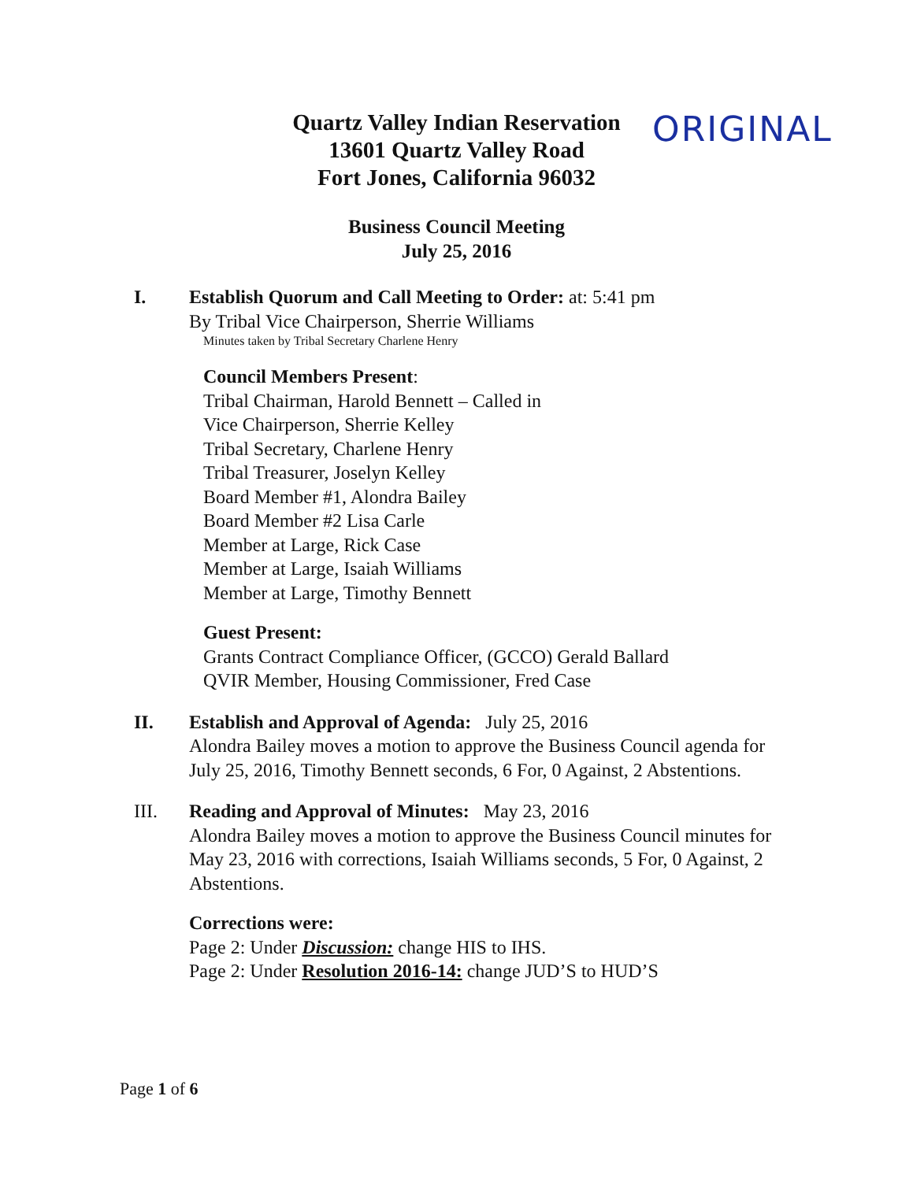Quartz Valley Indian Reservation
13601 Quartz Valley Road
Fort Jones, California 96032
ORIGINAL
Business Council Meeting
July 25, 2016
I. Establish Quorum and Call Meeting to Order: at: 5:41 pm
By Tribal Vice Chairperson, Sherrie Williams
Minutes taken by Tribal Secretary Charlene Henry
Council Members Present:
Tribal Chairman, Harold Bennett – Called in
Vice Chairperson, Sherrie Kelley
Tribal Secretary, Charlene Henry
Tribal Treasurer, Joselyn Kelley
Board Member #1, Alondra Bailey
Board Member #2 Lisa Carle
Member at Large, Rick Case
Member at Large, Isaiah Williams
Member at Large, Timothy Bennett
Guest Present:
Grants Contract Compliance Officer, (GCCO) Gerald Ballard
QVIR Member, Housing Commissioner, Fred Case
II. Establish and Approval of Agenda: July 25, 2016
Alondra Bailey moves a motion to approve the Business Council agenda for July 25, 2016, Timothy Bennett seconds, 6 For, 0 Against, 2 Abstentions.
III. Reading and Approval of Minutes: May 23, 2016
Alondra Bailey moves a motion to approve the Business Council minutes for May 23, 2016 with corrections, Isaiah Williams seconds, 5 For, 0 Against, 2 Abstentions.
Corrections were:
Page 2: Under Discussion: change HIS to IHS.
Page 2: Under Resolution 2016-14: change JUD’S to HUD’S
Page 1 of 6